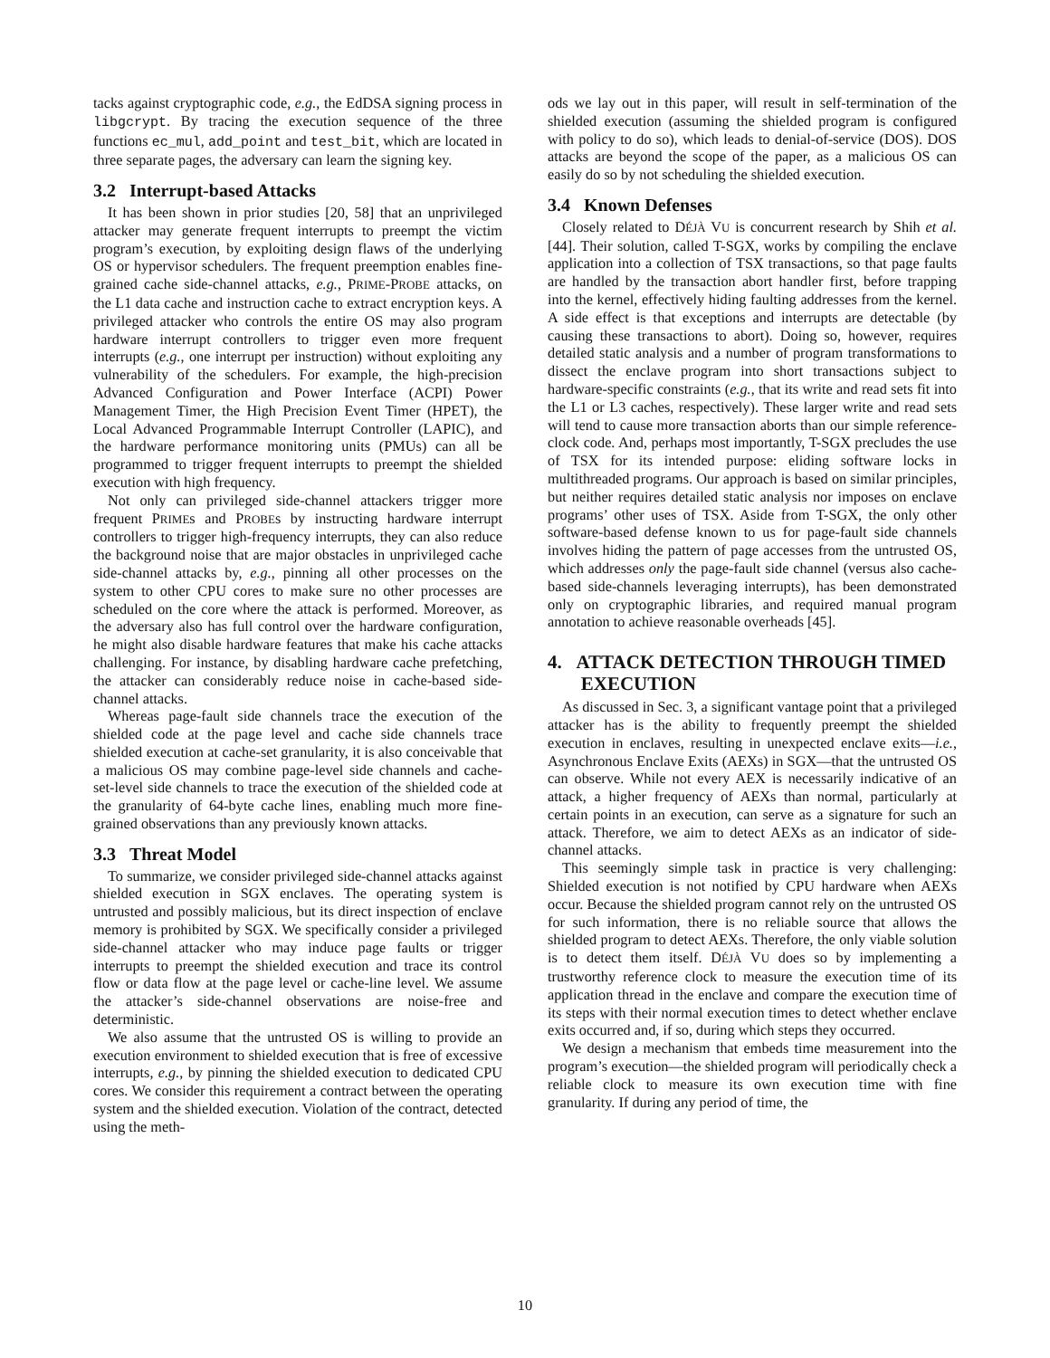tacks against cryptographic code, e.g., the EdDSA signing process in libgcrypt. By tracing the execution sequence of the three functions ec_mul, add_point and test_bit, which are located in three separate pages, the adversary can learn the signing key.
3.2 Interrupt-based Attacks
It has been shown in prior studies [20, 58] that an unprivileged attacker may generate frequent interrupts to preempt the victim program’s execution, by exploiting design flaws of the underlying OS or hypervisor schedulers. The frequent preemption enables fine-grained cache side-channel attacks, e.g., PRIME-PROBE attacks, on the L1 data cache and instruction cache to extract encryption keys. A privileged attacker who controls the entire OS may also program hardware interrupt controllers to trigger even more frequent interrupts (e.g., one interrupt per instruction) without exploiting any vulnerability of the schedulers. For example, the high-precision Advanced Configuration and Power Interface (ACPI) Power Management Timer, the High Precision Event Timer (HPET), the Local Advanced Programmable Interrupt Controller (LAPIC), and the hardware performance monitoring units (PMUs) can all be programmed to trigger frequent interrupts to preempt the shielded execution with high frequency.
Not only can privileged side-channel attackers trigger more frequent PRIMEs and PROBEs by instructing hardware interrupt controllers to trigger high-frequency interrupts, they can also reduce the background noise that are major obstacles in unprivileged cache side-channel attacks by, e.g., pinning all other processes on the system to other CPU cores to make sure no other processes are scheduled on the core where the attack is performed. Moreover, as the adversary also has full control over the hardware configuration, he might also disable hardware features that make his cache attacks challenging. For instance, by disabling hardware cache prefetching, the attacker can considerably reduce noise in cache-based side-channel attacks.
Whereas page-fault side channels trace the execution of the shielded code at the page level and cache side channels trace shielded execution at cache-set granularity, it is also conceivable that a malicious OS may combine page-level side channels and cache-set-level side channels to trace the execution of the shielded code at the granularity of 64-byte cache lines, enabling much more fine-grained observations than any previously known attacks.
3.3 Threat Model
To summarize, we consider privileged side-channel attacks against shielded execution in SGX enclaves. The operating system is untrusted and possibly malicious, but its direct inspection of enclave memory is prohibited by SGX. We specifically consider a privileged side-channel attacker who may induce page faults or trigger interrupts to preempt the shielded execution and trace its control flow or data flow at the page level or cache-line level. We assume the attacker’s side-channel observations are noise-free and deterministic.
We also assume that the untrusted OS is willing to provide an execution environment to shielded execution that is free of excessive interrupts, e.g., by pinning the shielded execution to dedicated CPU cores. We consider this requirement a contract between the operating system and the shielded execution. Violation of the contract, detected using the meth-
ods we lay out in this paper, will result in self-termination of the shielded execution (assuming the shielded program is configured with policy to do so), which leads to denial-of-service (DOS). DOS attacks are beyond the scope of the paper, as a malicious OS can easily do so by not scheduling the shielded execution.
3.4 Known Defenses
Closely related to DÉJÀ VU is concurrent research by Shih et al. [44]. Their solution, called T-SGX, works by compiling the enclave application into a collection of TSX transactions, so that page faults are handled by the transaction abort handler first, before trapping into the kernel, effectively hiding faulting addresses from the kernel. A side effect is that exceptions and interrupts are detectable (by causing these transactions to abort). Doing so, however, requires detailed static analysis and a number of program transformations to dissect the enclave program into short transactions subject to hardware-specific constraints (e.g., that its write and read sets fit into the L1 or L3 caches, respectively). These larger write and read sets will tend to cause more transaction aborts than our simple reference-clock code. And, perhaps most importantly, T-SGX precludes the use of TSX for its intended purpose: eliding software locks in multithreaded programs. Our approach is based on similar principles, but neither requires detailed static analysis nor imposes on enclave programs’ other uses of TSX. Aside from T-SGX, the only other software-based defense known to us for page-fault side channels involves hiding the pattern of page accesses from the untrusted OS, which addresses only the page-fault side channel (versus also cache-based side-channels leveraging interrupts), has been demonstrated only on cryptographic libraries, and required manual program annotation to achieve reasonable overheads [45].
4. ATTACK DETECTION THROUGH TIMED
EXECUTION
As discussed in Sec. 3, a significant vantage point that a privileged attacker has is the ability to frequently preempt the shielded execution in enclaves, resulting in unexpected enclave exits—i.e., Asynchronous Enclave Exits (AEXs) in SGX—that the untrusted OS can observe. While not every AEX is necessarily indicative of an attack, a higher frequency of AEXs than normal, particularly at certain points in an execution, can serve as a signature for such an attack. Therefore, we aim to detect AEXs as an indicator of side-channel attacks.
This seemingly simple task in practice is very challenging: Shielded execution is not notified by CPU hardware when AEXs occur. Because the shielded program cannot rely on the untrusted OS for such information, there is no reliable source that allows the shielded program to detect AEXs. Therefore, the only viable solution is to detect them itself. DÉJÀ VU does so by implementing a trustworthy reference clock to measure the execution time of its application thread in the enclave and compare the execution time of its steps with their normal execution times to detect whether enclave exits occurred and, if so, during which steps they occurred.
We design a mechanism that embeds time measurement into the program’s execution—the shielded program will periodically check a reliable clock to measure its own execution time with fine granularity. If during any period of time, the
10